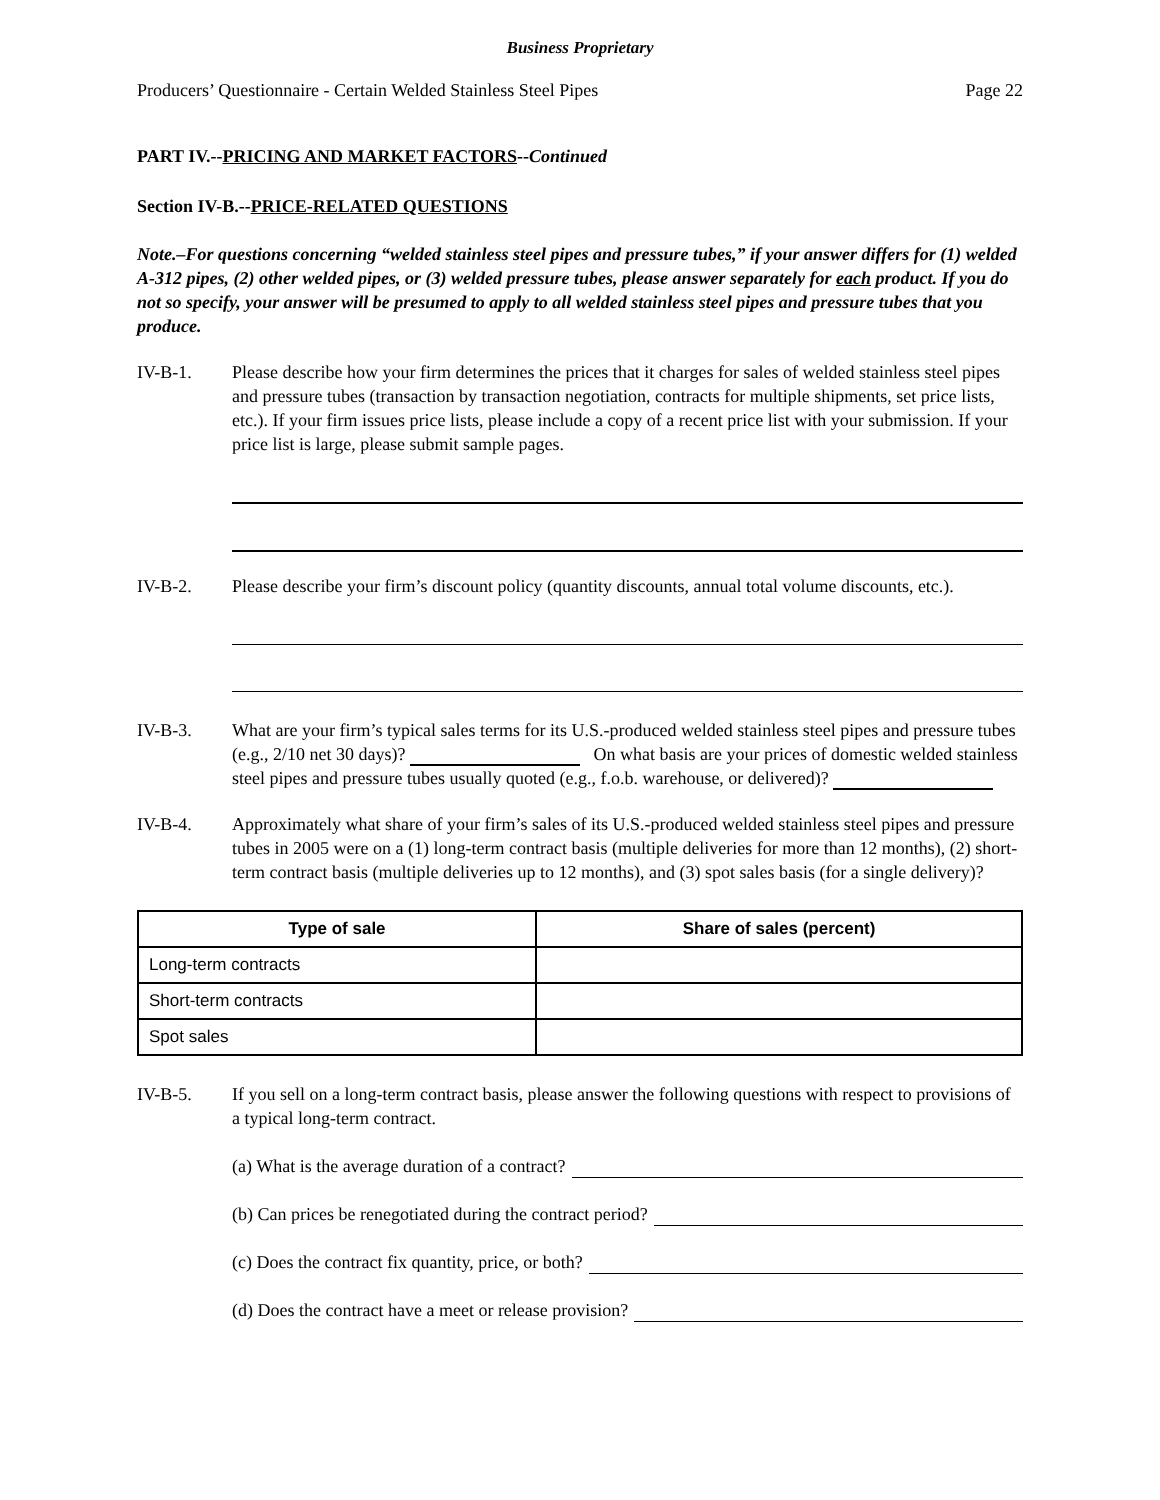Business Proprietary
Producers’ Questionnaire - Certain Welded Stainless Steel Pipes Page 22
PART IV.--PRICING AND MARKET FACTORS--Continued
Section IV-B.--PRICE-RELATED QUESTIONS
Note.–For questions concerning “welded stainless steel pipes and pressure tubes,” if your answer differs for (1) welded A-312 pipes, (2) other welded pipes, or (3) welded pressure tubes, please answer separately for each product. If you do not so specify, your answer will be presumed to apply to all welded stainless steel pipes and pressure tubes that you produce.
IV-B-1. Please describe how your firm determines the prices that it charges for sales of welded stainless steel pipes and pressure tubes (transaction by transaction negotiation, contracts for multiple shipments, set price lists, etc.). If your firm issues price lists, please include a copy of a recent price list with your submission. If your price list is large, please submit sample pages.
IV-B-2. Please describe your firm’s discount policy (quantity discounts, annual total volume discounts, etc.).
IV-B-3. What are your firm’s typical sales terms for its U.S.-produced welded stainless steel pipes and pressure tubes (e.g., 2/10 net 30 days)? On what basis are your prices of domestic welded stainless steel pipes and pressure tubes usually quoted (e.g., f.o.b. warehouse, or delivered)?
IV-B-4. Approximately what share of your firm’s sales of its U.S.-produced welded stainless steel pipes and pressure tubes in 2005 were on a (1) long-term contract basis (multiple deliveries for more than 12 months), (2) short-term contract basis (multiple deliveries up to 12 months), and (3) spot sales basis (for a single delivery)?
| Type of sale | Share of sales (percent) |
| --- | --- |
| Long-term contracts | |
| Short-term contracts | |
| Spot sales | |
IV-B-5. If you sell on a long-term contract basis, please answer the following questions with respect to provisions of a typical long-term contract.
(a) What is the average duration of a contract?
(b) Can prices be renegotiated during the contract period?
(c) Does the contract fix quantity, price, or both?
(d) Does the contract have a meet or release provision?